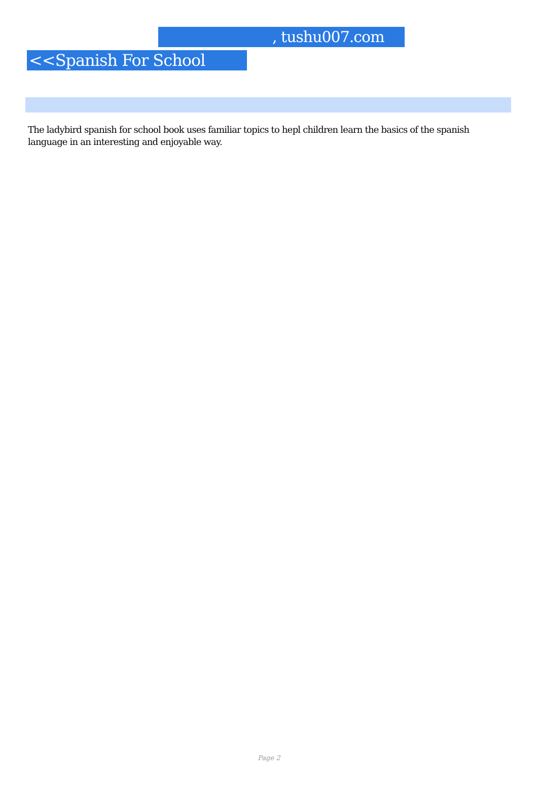, tushu007.com
<<Spanish For School >>
The ladybird spanish for school book uses familiar topics to hepl children learn the basics of the spanish language in an interesting and enjoyable way.
Page 2